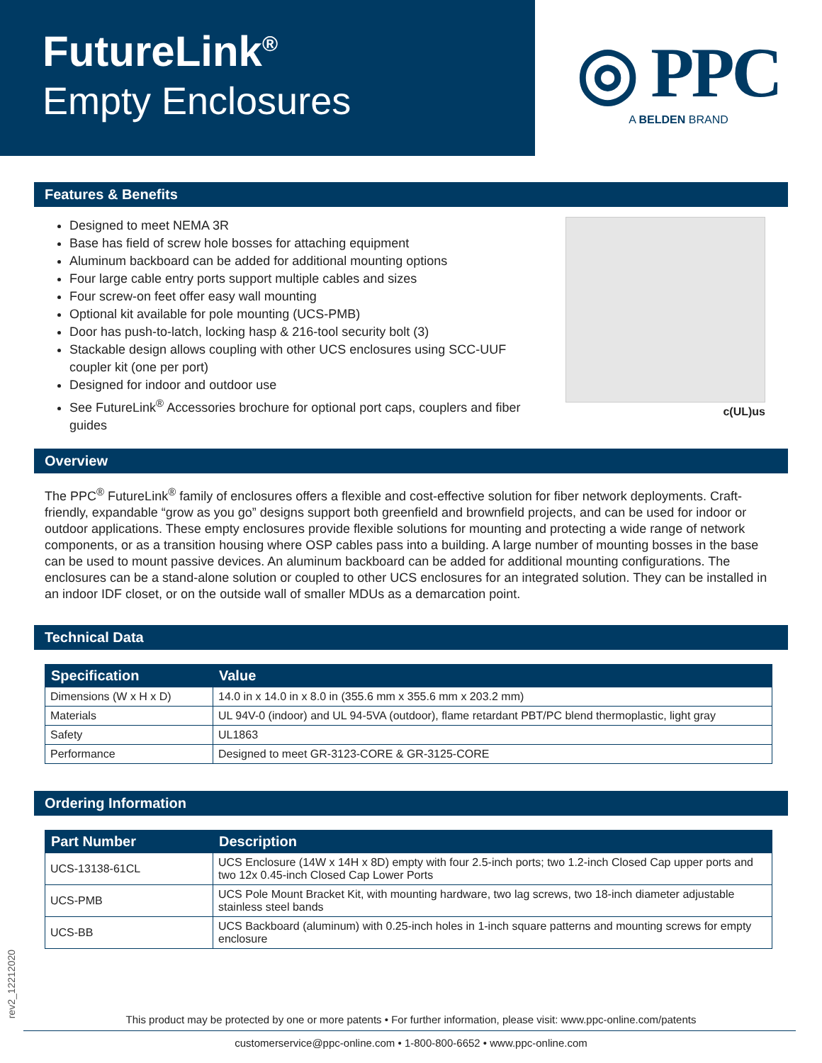FutureLink<sup>®</sup>
Empty Enclosures
◎ PPC
A BELDEN BRAND
Features & Benefits
Designed to meet NEMA 3R
Base has field of screw hole bosses for attaching equipment
Aluminum backboard can be added for additional mounting options
Four large cable entry ports support multiple cables and sizes
Four screw-on feet offer easy wall mounting
Optional kit available for pole mounting (UCS-PMB)
Door has push-to-latch, locking hasp & 216-tool security bolt (3)
Stackable design allows coupling with other UCS enclosures using SCC-UUF coupler kit (one per port)
Designed for indoor and outdoor use
See FutureLink<sup>®</sup> Accessories brochure for optional port caps, couplers and fiber guides
c(UL)us
Overview
The PPC<sup>®</sup> FutureLink<sup>®</sup> family of enclosures offers a flexible and cost-effective solution for fiber network deployments. Craft-friendly, expandable “grow as you go” designs support both greenfield and brownfield projects, and can be used for indoor or outdoor applications. These empty enclosures provide flexible solutions for mounting and protecting a wide range of network components, or as a transition housing where OSP cables pass into a building. A large number of mounting bosses in the base can be used to mount passive devices. An aluminum backboard can be added for additional mounting configurations. The enclosures can be a stand-alone solution or coupled to other UCS enclosures for an integrated solution. They can be installed in an indoor IDF closet, or on the outside wall of smaller MDUs as a demarcation point.
Technical Data
| Specification | Value |
| --- | --- |
| Dimensions (W x H x D) | 14.0 in x 14.0 in x 8.0 in (355.6 mm x 355.6 mm x 203.2 mm) |
| Materials | UL 94V-0 (indoor) and UL 94-5VA (outdoor), flame retardant PBT/PC blend thermoplastic, light gray |
| Safety | UL1863 |
| Performance | Designed to meet GR-3123-CORE & GR-3125-CORE |
Ordering Information
| Part Number | Description |
| --- | --- |
| UCS-13138-61CL | UCS Enclosure (14W x 14H x 8D) empty with four 2.5-inch ports; two 1.2-inch Closed Cap upper ports and two 12x 0.45-inch Closed Cap Lower Ports |
| UCS-PMB | UCS Pole Mount Bracket Kit, with mounting hardware, two lag screws, two 18-inch diameter adjustable stainless steel bands |
| UCS-BB | UCS Backboard (aluminum) with 0.25-inch holes in 1-inch square patterns and mounting screws for empty enclosure |
rev2_12212020
This product may be protected by one or more patents • For further information, please visit: www.ppc-online.com/patents
customerservice@ppc-online.com • 1-800-800-6652 • www.ppc-online.com